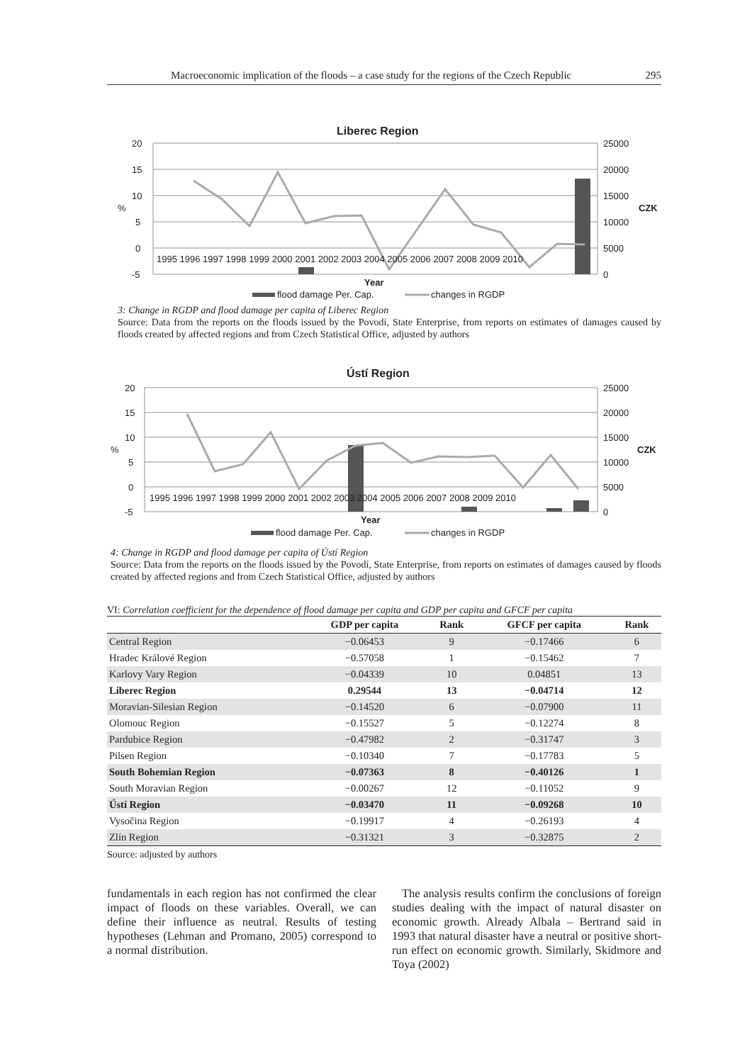Macroeconomic implication of the floods – a case study for the regions of the Czech Republic 295
Liberec Region
20
15
10
5
0
-5
%
25000
20000
15000
10000
5000
0
CZK
1995 1996 1997 1998 1999 2000 2001 2002 2003 2004 2005 2006 2007 2008 2009 2010
Year
flood damage Per. Cap.
changes in RGDP
3: Change in RGDP and flood damage per capita of Liberec Region
Source: Data from the reports on the floods issued by the Povodí, State Enterprise, from reports on estimates of damages caused by floods created by affected regions and from Czech Statistical Office, adjusted by authors
Ústí Region
20
15
10
5
0
-5
%
25000
20000
15000
10000
5000
0
CZK
1995 1996 1997 1998 1999 2000 2001 2002 2003 2004 2005 2006 2007 2008 2009 2010
Year
flood damage Per. Cap.
changes in RGDP
4: Change in RGDP and flood damage per capita of Ústí Region
Source: Data from the reports on the floods issued by the Povodí, State Enterprise, from reports on estimates of damages caused by floods created by affected regions and from Czech Statistical Office, adjusted by authors
VI: Correlation coefficient for the dependence of flood damage per capita and GDP per capita and GFCF per capita
| | GDP per capita | Rank | GFCF per capita | Rank |
| --- | --- | --- | --- | --- |
| Central Region | −0.06453 | 9 | −0.17466 | 6 |
| Hradec Králové Region | −0.57058 | 1 | −0.15462 | 7 |
| Karlovy Vary Region | −0.04339 | 10 | 0.04851 | 13 |
| Liberec Region | 0.29544 | 13 | −0.04714 | 12 |
| Moravian-Silesian Region | −0.14520 | 6 | −0.07900 | 11 |
| Olomouc Region | −0.15527 | 5 | −0.12274 | 8 |
| Pardubice Region | −0.47982 | 2 | −0.31747 | 3 |
| Pilsen Region | −0.10340 | 7 | −0.17783 | 5 |
| South Bohemian Region | −0.07363 | 8 | −0.40126 | 1 |
| South Moravian Region | −0.00267 | 12 | −0.11052 | 9 |
| Ústí Region | −0.03470 | 11 | −0.09268 | 10 |
| Vysočina Region | −0.19917 | 4 | −0.26193 | 4 |
| Zlín Region | −0.31321 | 3 | −0.32875 | 2 |
Source: adjusted by authors
fundamentals in each region has not confirmed the clear impact of floods on these variables. Overall, we can define their influence as neutral. Results of testing hypotheses (Lehman and Promano, 2005) correspond to a normal distribution.
The analysis results confirm the conclusions of foreign studies dealing with the impact of natural disaster on economic growth. Already Albala – Bertrand said in 1993 that natural disaster have a neutral or positive short-run effect on economic growth. Similarly, Skidmore and Toya (2002)